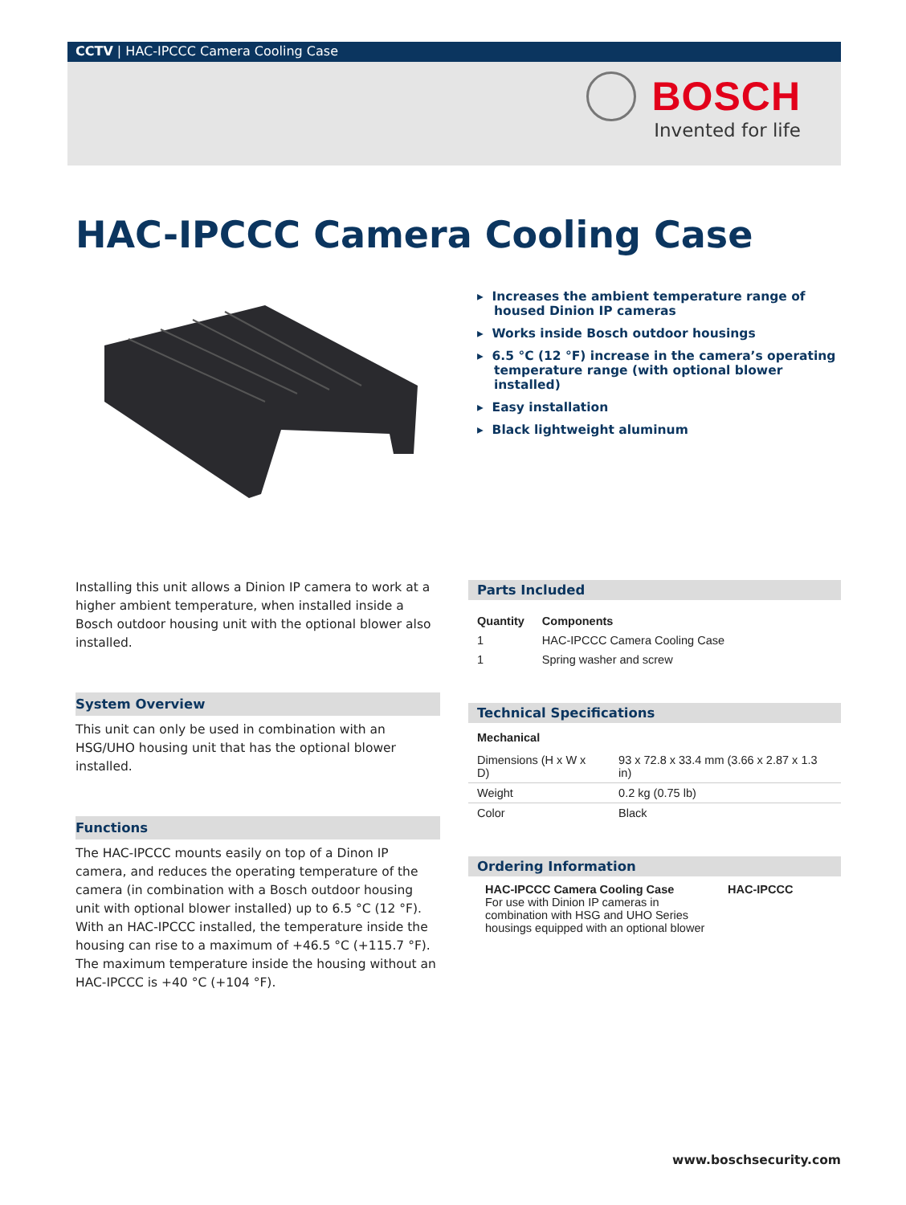CCTV | HAC-IPCCC Camera Cooling Case
BOSCH
Invented for life
HAC-IPCCC Camera Cooling Case
▸ Increases the ambient temperature range of housed Dinion IP cameras
▸ Works inside Bosch outdoor housings
▸ 6.5 °C (12 °F) increase in the camera’s operating temperature range (with optional blower installed)
▸ Easy installation
▸ Black lightweight aluminum
Installing this unit allows a Dinion IP camera to work at a higher ambient temperature, when installed inside a Bosch outdoor housing unit with the optional blower also installed.
System Overview
This unit can only be used in combination with an HSG/UHO housing unit that has the optional blower installed.
Functions
The HAC-IPCCC mounts easily on top of a Dinon IP camera, and reduces the operating temperature of the camera (in combination with a Bosch outdoor housing unit with optional blower installed) up to 6.5 °C (12 °F). With an HAC-IPCCC installed, the temperature inside the housing can rise to a maximum of +46.5 °C (+115.7 °F). The maximum temperature inside the housing without an HAC-IPCCC is +40 °C (+104 °F).
Parts Included
| Quantity | Components |
| --- | --- |
| 1 | HAC-IPCCC Camera Cooling Case |
| 1 | Spring washer and screw |
Technical Specifications
Mechanical
| Dimensions (H x W x D) | 93 x 72.8 x 33.4 mm (3.66 x 2.87 x 1.3 in) |
| Weight | 0.2 kg (0.75 lb) |
| Color | Black |
Ordering Information
| HAC-IPCCC Camera Cooling Case For use with Dinion IP cameras in combination with HSG and UHO Series housings equipped with an optional blower | HAC-IPCCC |
www.boschsecurity.com